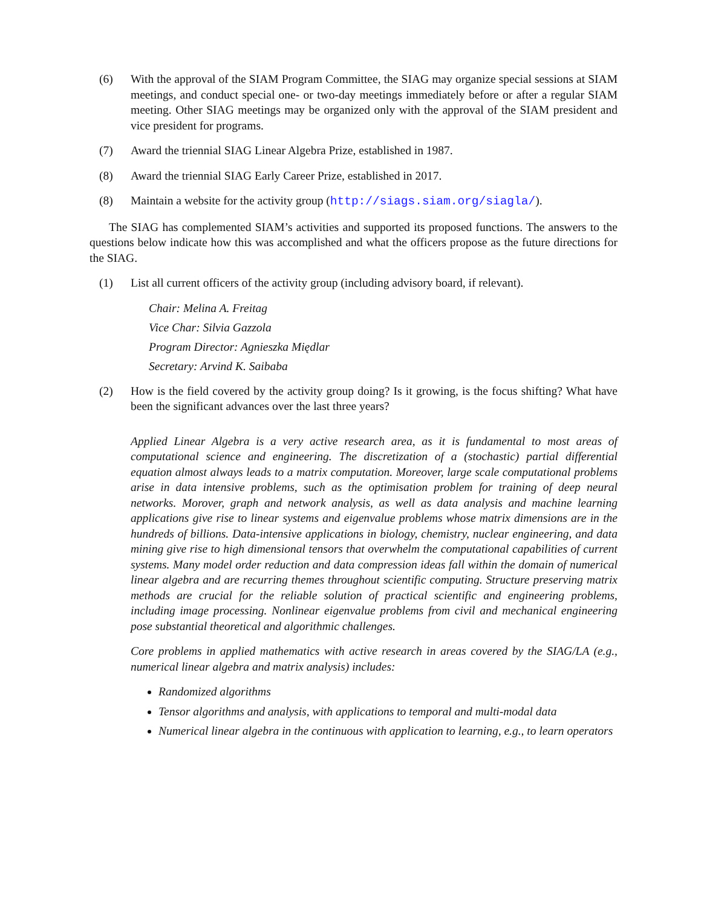(6) With the approval of the SIAM Program Committee, the SIAG may organize special sessions at SIAM meetings, and conduct special one- or two-day meetings immediately before or after a regular SIAM meeting. Other SIAG meetings may be organized only with the approval of the SIAM president and vice president for programs.
(7) Award the triennial SIAG Linear Algebra Prize, established in 1987.
(8) Award the triennial SIAG Early Career Prize, established in 2017.
(8) Maintain a website for the activity group (http://siags.siam.org/siagla/).
The SIAG has complemented SIAM’s activities and supported its proposed functions. The answers to the questions below indicate how this was accomplished and what the officers propose as the future directions for the SIAG.
(1) List all current officers of the activity group (including advisory board, if relevant).
Chair: Melina A. Freitag
Vice Char: Silvia Gazzola
Program Director: Agnieszka Międlar
Secretary: Arvind K. Saibaba
(2) How is the field covered by the activity group doing? Is it growing, is the focus shifting? What have been the significant advances over the last three years?
Applied Linear Algebra is a very active research area, as it is fundamental to most areas of computational science and engineering. The discretization of a (stochastic) partial differential equation almost always leads to a matrix computation. Moreover, large scale computational problems arise in data intensive problems, such as the optimisation problem for training of deep neural networks. Morover, graph and network analysis, as well as data analysis and machine learning applications give rise to linear systems and eigenvalue problems whose matrix dimensions are in the hundreds of billions. Data-intensive applications in biology, chemistry, nuclear engineering, and data mining give rise to high dimensional tensors that overwhelm the computational capabilities of current systems. Many model order reduction and data compression ideas fall within the domain of numerical linear algebra and are recurring themes throughout scientific computing. Structure preserving matrix methods are crucial for the reliable solution of practical scientific and engineering problems, including image processing. Nonlinear eigenvalue problems from civil and mechanical engineering pose substantial theoretical and algorithmic challenges.
Core problems in applied mathematics with active research in areas covered by the SIAG/LA (e.g., numerical linear algebra and matrix analysis) includes:
Randomized algorithms
Tensor algorithms and analysis, with applications to temporal and multi-modal data
Numerical linear algebra in the continuous with application to learning, e.g., to learn operators